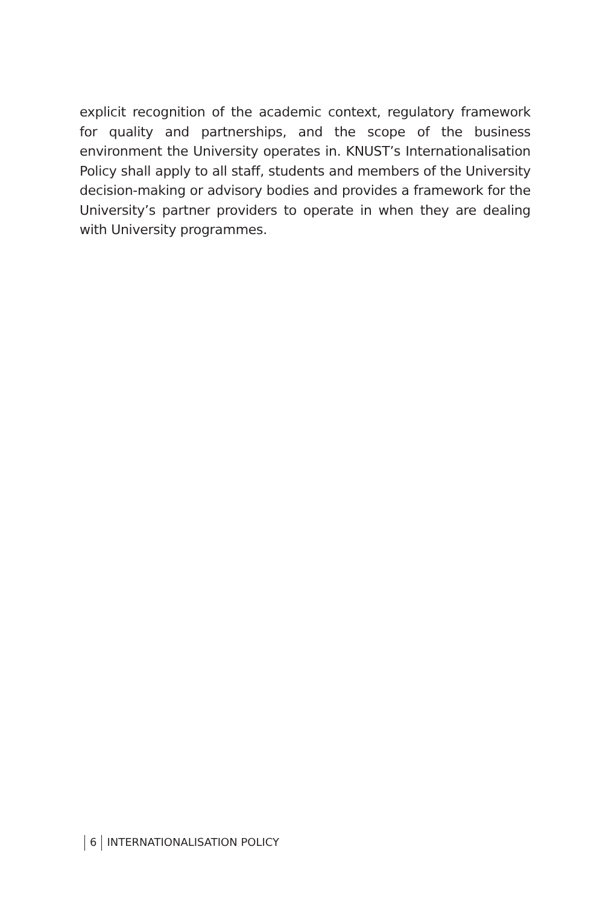explicit recognition of the academic context, regulatory framework for quality and partnerships, and the scope of the business environment the University operates in. KNUST’s Internationalisation Policy shall apply to all staff, students and members of the University decision-making or advisory bodies and provides a framework for the University’s partner providers to operate in when they are dealing with University programmes.
6 INTERNATIONALISATION POLICY